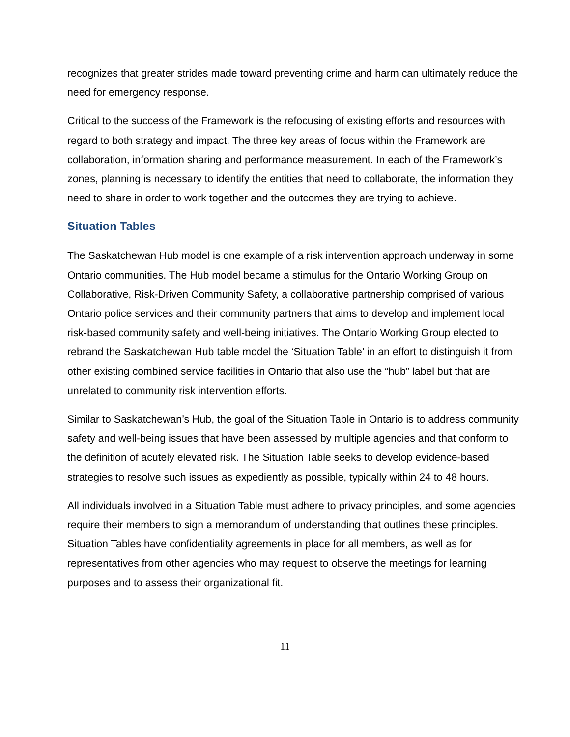recognizes that greater strides made toward preventing crime and harm can ultimately reduce the need for emergency response.
Critical to the success of the Framework is the refocusing of existing efforts and resources with regard to both strategy and impact. The three key areas of focus within the Framework are collaboration, information sharing and performance measurement. In each of the Framework’s zones, planning is necessary to identify the entities that need to collaborate, the information they need to share in order to work together and the outcomes they are trying to achieve.
Situation Tables
The Saskatchewan Hub model is one example of a risk intervention approach underway in some Ontario communities. The Hub model became a stimulus for the Ontario Working Group on Collaborative, Risk-Driven Community Safety, a collaborative partnership comprised of various Ontario police services and their community partners that aims to develop and implement local risk-based community safety and well-being initiatives. The Ontario Working Group elected to rebrand the Saskatchewan Hub table model the ‘Situation Table’ in an effort to distinguish it from other existing combined service facilities in Ontario that also use the “hub” label but that are unrelated to community risk intervention efforts.
Similar to Saskatchewan’s Hub, the goal of the Situation Table in Ontario is to address community safety and well-being issues that have been assessed by multiple agencies and that conform to the definition of acutely elevated risk. The Situation Table seeks to develop evidence-based strategies to resolve such issues as expediently as possible, typically within 24 to 48 hours.
All individuals involved in a Situation Table must adhere to privacy principles, and some agencies require their members to sign a memorandum of understanding that outlines these principles. Situation Tables have confidentiality agreements in place for all members, as well as for representatives from other agencies who may request to observe the meetings for learning purposes and to assess their organizational fit.
11